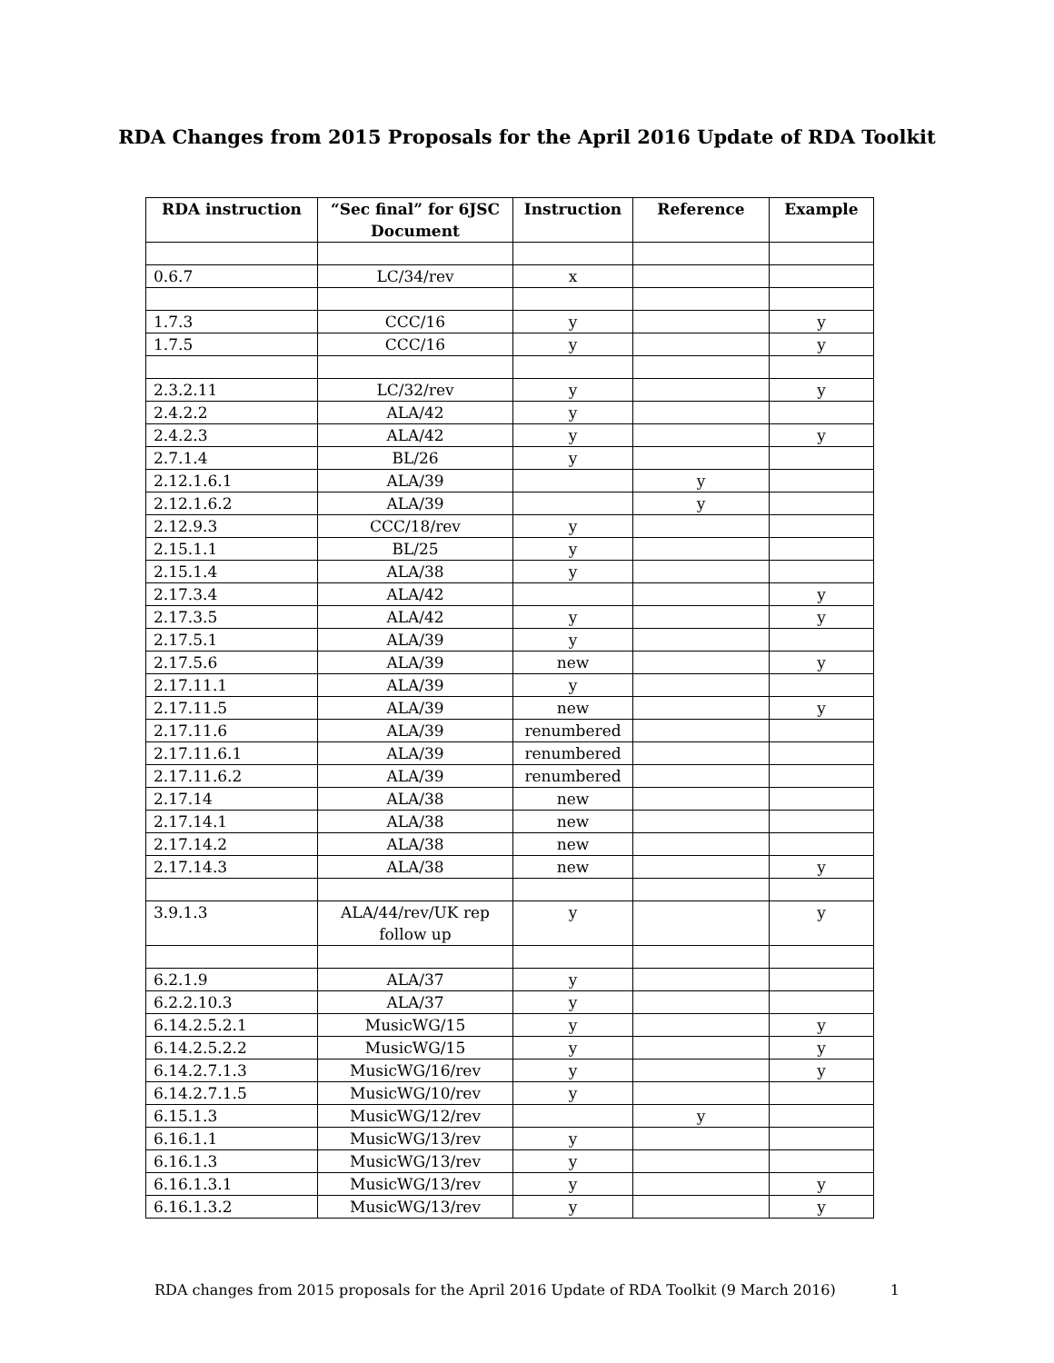RDA Changes from 2015 Proposals for the April 2016 Update of RDA Toolkit
| RDA instruction | “Sec final” for 6JSC Document | Instruction | Reference | Example |
| --- | --- | --- | --- | --- |
| 0.6.7 | LC/34/rev | x | | |
| 1.7.3 | CCC/16 | y | | y |
| 1.7.5 | CCC/16 | y | | y |
| 2.3.2.11 | LC/32/rev | y | | y |
| 2.4.2.2 | ALA/42 | y | | |
| 2.4.2.3 | ALA/42 | y | | y |
| 2.7.1.4 | BL/26 | y | | |
| 2.12.1.6.1 | ALA/39 | | y | |
| 2.12.1.6.2 | ALA/39 | | y | |
| 2.12.9.3 | CCC/18/rev | y | | |
| 2.15.1.1 | BL/25 | y | | |
| 2.15.1.4 | ALA/38 | y | | |
| 2.17.3.4 | ALA/42 | | | y |
| 2.17.3.5 | ALA/42 | y | | y |
| 2.17.5.1 | ALA/39 | y | | |
| 2.17.5.6 | ALA/39 | new | | y |
| 2.17.11.1 | ALA/39 | y | | |
| 2.17.11.5 | ALA/39 | new | | y |
| 2.17.11.6 | ALA/39 | renumbered | | |
| 2.17.11.6.1 | ALA/39 | renumbered | | |
| 2.17.11.6.2 | ALA/39 | renumbered | | |
| 2.17.14 | ALA/38 | new | | |
| 2.17.14.1 | ALA/38 | new | | |
| 2.17.14.2 | ALA/38 | new | | |
| 2.17.14.3 | ALA/38 | new | | y |
| 3.9.1.3 | ALA/44/rev/UK rep follow up | y | | y |
| 6.2.1.9 | ALA/37 | y | | |
| 6.2.2.10.3 | ALA/37 | y | | |
| 6.14.2.5.2.1 | MusicWG/15 | y | | y |
| 6.14.2.5.2.2 | MusicWG/15 | y | | y |
| 6.14.2.7.1.3 | MusicWG/16/rev | y | | y |
| 6.14.2.7.1.5 | MusicWG/10/rev | y | | |
| 6.15.1.3 | MusicWG/12/rev | | y | |
| 6.16.1.1 | MusicWG/13/rev | y | | |
| 6.16.1.3 | MusicWG/13/rev | y | | |
| 6.16.1.3.1 | MusicWG/13/rev | y | | y |
| 6.16.1.3.2 | MusicWG/13/rev | y | | y |
RDA changes from 2015 proposals for the April 2016 Update of RDA Toolkit (9 March 2016) 1